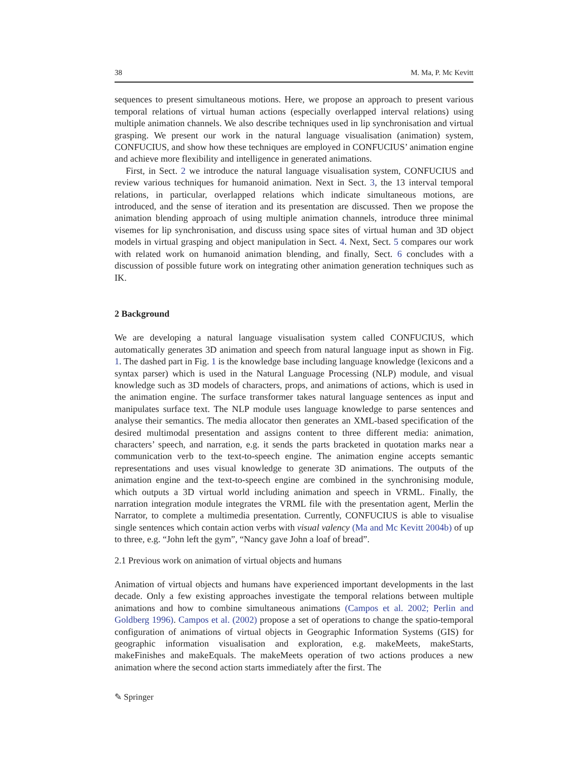38 M. Ma, P. Mc Kevitt
sequences to present simultaneous motions. Here, we propose an approach to present various temporal relations of virtual human actions (especially overlapped interval relations) using multiple animation channels. We also describe techniques used in lip synchronisation and virtual grasping. We present our work in the natural language visualisation (animation) system, CONFUCIUS, and show how these techniques are employed in CONFUCIUS’ animation engine and achieve more flexibility and intelligence in generated animations.
First, in Sect. 2 we introduce the natural language visualisation system, CONFUCIUS and review various techniques for humanoid animation. Next in Sect. 3, the 13 interval temporal relations, in particular, overlapped relations which indicate simultaneous motions, are introduced, and the sense of iteration and its presentation are discussed. Then we propose the animation blending approach of using multiple animation channels, introduce three minimal visemes for lip synchronisation, and discuss using space sites of virtual human and 3D object models in virtual grasping and object manipulation in Sect. 4. Next, Sect. 5 compares our work with related work on humanoid animation blending, and finally, Sect. 6 concludes with a discussion of possible future work on integrating other animation generation techniques such as IK.
2 Background
We are developing a natural language visualisation system called CONFUCIUS, which automatically generates 3D animation and speech from natural language input as shown in Fig. 1. The dashed part in Fig. 1 is the knowledge base including language knowledge (lexicons and a syntax parser) which is used in the Natural Language Processing (NLP) module, and visual knowledge such as 3D models of characters, props, and animations of actions, which is used in the animation engine. The surface transformer takes natural language sentences as input and manipulates surface text. The NLP module uses language knowledge to parse sentences and analyse their semantics. The media allocator then generates an XML-based specification of the desired multimodal presentation and assigns content to three different media: animation, characters’ speech, and narration, e.g. it sends the parts bracketed in quotation marks near a communication verb to the text-to-speech engine. The animation engine accepts semantic representations and uses visual knowledge to generate 3D animations. The outputs of the animation engine and the text-to-speech engine are combined in the synchronising module, which outputs a 3D virtual world including animation and speech in VRML. Finally, the narration integration module integrates the VRML file with the presentation agent, Merlin the Narrator, to complete a multimedia presentation. Currently, CONFUCIUS is able to visualise single sentences which contain action verbs with visual valency (Ma and Mc Kevitt 2004b) of up to three, e.g. “John left the gym”, “Nancy gave John a loaf of bread”.
2.1 Previous work on animation of virtual objects and humans
Animation of virtual objects and humans have experienced important developments in the last decade. Only a few existing approaches investigate the temporal relations between multiple animations and how to combine simultaneous animations (Campos et al. 2002; Perlin and Goldberg 1996). Campos et al. (2002) propose a set of operations to change the spatio-temporal configuration of animations of virtual objects in Geographic Information Systems (GIS) for geographic information visualisation and exploration, e.g. makeMeets, makeStarts, makeFinishes and makeEquals. The makeMeets operation of two actions produces a new animation where the second action starts immediately after the first. The
✎ Springer